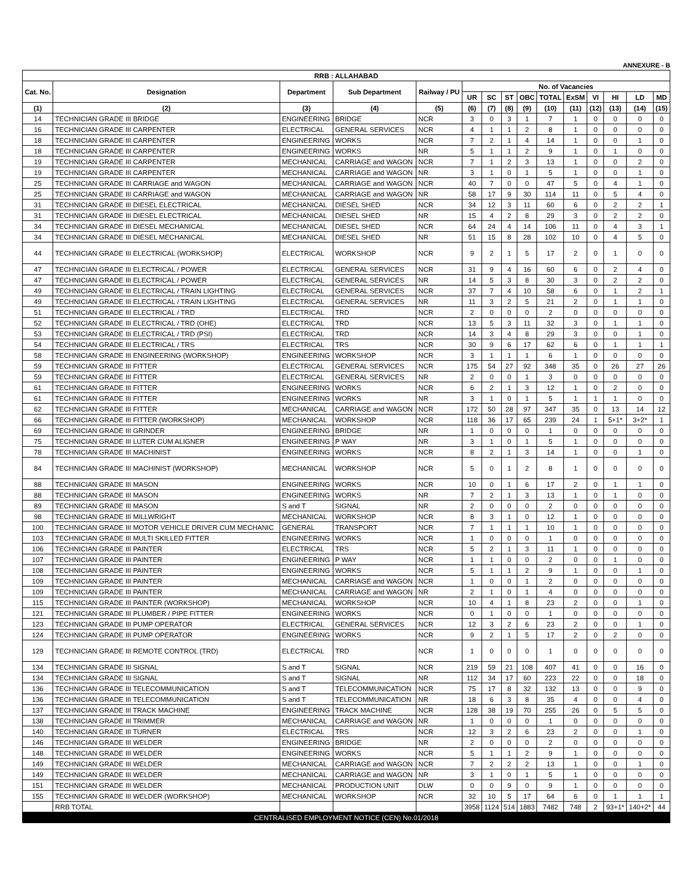ANNEXURE - B
| RRB : ALLAHABAD | | | | | | | | | | | | | | |
| --- | --- | --- | --- | --- | --- | --- | --- | --- | --- | --- | --- | --- | --- | --- |
| Cat. No. | Designation | Department | Sub Department | Railway / PU | No. of Vacancies | | | | | | | | | |
| | | | | | UR | SC | ST | OBC | TOTAL | ExSM | VI | HI | LD | MD |
| (1) | (2) | (3) | (4) | (5) | (6) | (7) | (8) | (9) | (10) | (11) | (12) | (13) | (14) | (15) |
| 14 | TECHNICIAN GRADE III BRIDGE | ENGINEERING | BRIDGE | NCR | 3 | 0 | 3 | 1 | 7 | 1 | 0 | 0 | 0 | 0 |
| 16 | TECHNICIAN GRADE III CARPENTER | ELECTRICAL | GENERAL SERVICES | NCR | 4 | 1 | 1 | 2 | 8 | 1 | 0 | 0 | 0 | 0 |
| 18 | TECHNICIAN GRADE III CARPENTER | ENGINEERING | WORKS | NCR | 7 | 2 | 1 | 4 | 14 | 1 | 0 | 0 | 1 | 0 |
| 18 | TECHNICIAN GRADE III CARPENTER | ENGINEERING | WORKS | NR | 5 | 1 | 1 | 2 | 9 | 1 | 0 | 1 | 0 | 0 |
| 19 | TECHNICIAN GRADE III CARPENTER | MECHANICAL | CARRIAGE and WAGON | NCR | 7 | 1 | 2 | 3 | 13 | 1 | 0 | 0 | 2 | 0 |
| 19 | TECHNICIAN GRADE III CARPENTER | MECHANICAL | CARRIAGE and WAGON | NR | 3 | 1 | 0 | 1 | 5 | 1 | 0 | 0 | 1 | 0 |
| 25 | TECHNICIAN GRADE III CARRIAGE and WAGON | MECHANICAL | CARRIAGE and WAGON | NCR | 40 | 7 | 0 | 0 | 47 | 5 | 0 | 4 | 1 | 0 |
| 25 | TECHNICIAN GRADE III CARRIAGE and WAGON | MECHANICAL | CARRIAGE and WAGON | NR | 58 | 17 | 9 | 30 | 114 | 11 | 0 | 5 | 4 | 0 |
| 31 | TECHNICIAN GRADE III DIESEL ELECTRICAL | MECHANICAL | DIESEL SHED | NCR | 34 | 12 | 3 | 11 | 60 | 6 | 0 | 2 | 2 | 1 |
| 31 | TECHNICIAN GRADE III DIESEL ELECTRICAL | MECHANICAL | DIESEL SHED | NR | 15 | 4 | 2 | 8 | 29 | 3 | 0 | 2 | 2 | 0 |
| 34 | TECHNICIAN GRADE III DIESEL MECHANICAL | MECHANICAL | DIESEL SHED | NCR | 64 | 24 | 4 | 14 | 106 | 11 | 0 | 4 | 3 | 1 |
| 34 | TECHNICIAN GRADE III DIESEL MECHANICAL | MECHANICAL | DIESEL SHED | NR | 51 | 15 | 8 | 28 | 102 | 10 | 0 | 4 | 5 | 0 |
| 44 | TECHNICIAN GRADE III ELECTRICAL (WORKSHOP) | ELECTRICAL | WORKSHOP | NCR | 9 | 2 | 1 | 5 | 17 | 2 | 0 | 1 | 0 | 0 |
| 47 | TECHNICIAN GRADE III ELECTRICAL / POWER | ELECTRICAL | GENERAL SERVICES | NCR | 31 | 9 | 4 | 16 | 60 | 6 | 0 | 2 | 4 | 0 |
| 47 | TECHNICIAN GRADE III ELECTRICAL / POWER | ELECTRICAL | GENERAL SERVICES | NR | 14 | 5 | 3 | 8 | 30 | 3 | 0 | 2 | 2 | 0 |
| 49 | TECHNICIAN GRADE III ELECTRICAL / TRAIN LIGHTING | ELECTRICAL | GENERAL SERVICES | NCR | 37 | 7 | 4 | 10 | 58 | 6 | 0 | 1 | 2 | 1 |
| 49 | TECHNICIAN GRADE III ELECTRICAL / TRAIN LIGHTING | ELECTRICAL | GENERAL SERVICES | NR | 11 | 3 | 2 | 5 | 21 | 2 | 0 | 1 | 1 | 0 |
| 51 | TECHNICIAN GRADE III ELECTRICAL / TRD | ELECTRICAL | TRD | NCR | 2 | 0 | 0 | 0 | 2 | 0 | 0 | 0 | 0 | 0 |
| 52 | TECHNICIAN GRADE III ELECTRICAL / TRD (OHE) | ELECTRICAL | TRD | NCR | 13 | 5 | 3 | 11 | 32 | 3 | 0 | 1 | 1 | 0 |
| 53 | TECHNICIAN GRADE III ELECTRICAL / TRD (PSI) | ELECTRICAL | TRD | NCR | 14 | 3 | 4 | 8 | 29 | 3 | 0 | 0 | 1 | 0 |
| 54 | TECHNICIAN GRADE III ELECTRICAL / TRS | ELECTRICAL | TRS | NCR | 30 | 9 | 6 | 17 | 62 | 6 | 0 | 1 | 1 | 1 |
| 58 | TECHNICIAN GRADE III ENGINEERING (WORKSHOP) | ENGINEERING | WORKSHOP | NCR | 3 | 1 | 1 | 1 | 6 | 1 | 0 | 0 | 0 | 0 |
| 59 | TECHNICIAN GRADE III FITTER | ELECTRICAL | GENERAL SERVICES | NCR | 175 | 54 | 27 | 92 | 348 | 35 | 0 | 26 | 27 | 26 |
| 59 | TECHNICIAN GRADE III FITTER | ELECTRICAL | GENERAL SERVICES | NR | 2 | 0 | 0 | 1 | 3 | 0 | 0 | 0 | 0 | 0 |
| 61 | TECHNICIAN GRADE III FITTER | ENGINEERING | WORKS | NCR | 6 | 2 | 1 | 3 | 12 | 1 | 0 | 2 | 0 | 0 |
| 61 | TECHNICIAN GRADE III FITTER | ENGINEERING | WORKS | NR | 3 | 1 | 0 | 1 | 5 | 1 | 1 | 1 | 0 | 0 |
| 62 | TECHNICIAN GRADE III FITTER | MECHANICAL | CARRIAGE and WAGON | NCR | 172 | 50 | 28 | 97 | 347 | 35 | 0 | 13 | 14 | 12 |
| 66 | TECHNICIAN GRADE III FITTER (WORKSHOP) | MECHANICAL | WORKSHOP | NCR | 118 | 36 | 17 | 65 | 239 | 24 | 1 | 5+1* | 3+2* | 1 |
| 69 | TECHNICIAN GRADE III GRINDER | ENGINEERING | BRIDGE | NR | 1 | 0 | 0 | 0 | 1 | 0 | 0 | 0 | 0 | 0 |
| 75 | TECHNICIAN GRADE III LUTER CUM ALIGNER | ENGINEERING | P WAY | NR | 3 | 1 | 0 | 1 | 5 | 1 | 0 | 0 | 0 | 0 |
| 78 | TECHNICIAN GRADE III MACHINIST | ENGINEERING | WORKS | NCR | 8 | 2 | 1 | 3 | 14 | 1 | 0 | 0 | 1 | 0 |
| 84 | TECHNICIAN GRADE III MACHINIST (WORKSHOP) | MECHANICAL | WORKSHOP | NCR | 5 | 0 | 1 | 2 | 8 | 1 | 0 | 0 | 0 | 0 |
| 88 | TECHNICIAN GRADE III MASON | ENGINEERING | WORKS | NCR | 10 | 0 | 1 | 6 | 17 | 2 | 0 | 1 | 1 | 0 |
| 88 | TECHNICIAN GRADE III MASON | ENGINEERING | WORKS | NR | 7 | 2 | 1 | 3 | 13 | 1 | 0 | 1 | 0 | 0 |
| 89 | TECHNICIAN GRADE III MASON | S and T | SIGNAL | NR | 2 | 0 | 0 | 0 | 2 | 0 | 0 | 0 | 0 | 0 |
| 98 | TECHNICIAN GRADE III MILLWRIGHT | MECHANICAL | WORKSHOP | NCR | 8 | 3 | 1 | 0 | 12 | 1 | 0 | 0 | 0 | 0 |
| 100 | TECHNICIAN GRADE III MOTOR VEHICLE DRIVER CUM MECHANIC | GENERAL | TRANSPORT | NCR | 7 | 1 | 1 | 1 | 10 | 1 | 0 | 0 | 0 | 0 |
| 103 | TECHNICIAN GRADE III MULTI SKILLED FITTER | ENGINEERING | WORKS | NCR | 1 | 0 | 0 | 0 | 1 | 0 | 0 | 0 | 0 | 0 |
| 106 | TECHNICIAN GRADE III PAINTER | ELECTRICAL | TRS | NCR | 5 | 2 | 1 | 3 | 11 | 1 | 0 | 0 | 0 | 0 |
| 107 | TECHNICIAN GRADE III PAINTER | ENGINEERING | P WAY | NCR | 1 | 1 | 0 | 0 | 2 | 0 | 0 | 1 | 0 | 0 |
| 108 | TECHNICIAN GRADE III PAINTER | ENGINEERING | WORKS | NCR | 5 | 1 | 1 | 2 | 9 | 1 | 0 | 0 | 1 | 0 |
| 109 | TECHNICIAN GRADE III PAINTER | MECHANICAL | CARRIAGE and WAGON | NCR | 1 | 0 | 0 | 1 | 2 | 0 | 0 | 0 | 0 | 0 |
| 109 | TECHNICIAN GRADE III PAINTER | MECHANICAL | CARRIAGE and WAGON | NR | 2 | 1 | 0 | 1 | 4 | 0 | 0 | 0 | 0 | 0 |
| 115 | TECHNICIAN GRADE III PAINTER (WORKSHOP) | MECHANICAL | WORKSHOP | NCR | 10 | 4 | 1 | 8 | 23 | 2 | 0 | 0 | 1 | 0 |
| 121 | TECHNICIAN GRADE III PLUMBER / PIPE FITTER | ENGINEERING | WORKS | NCR | 0 | 1 | 0 | 0 | 1 | 0 | 0 | 0 | 0 | 0 |
| 123 | TECHNICIAN GRADE III PUMP OPERATOR | ELECTRICAL | GENERAL SERVICES | NCR | 12 | 3 | 2 | 6 | 23 | 2 | 0 | 0 | 1 | 0 |
| 124 | TECHNICIAN GRADE III PUMP OPERATOR | ENGINEERING | WORKS | NCR | 9 | 2 | 1 | 5 | 17 | 2 | 0 | 2 | 0 | 0 |
| 129 | TECHNICIAN GRADE III REMOTE CONTROL (TRD) | ELECTRICAL | TRD | NCR | 1 | 0 | 0 | 0 | 1 | 0 | 0 | 0 | 0 | 0 |
| 134 | TECHNICIAN GRADE III SIGNAL | S and T | SIGNAL | NCR | 219 | 59 | 21 | 108 | 407 | 41 | 0 | 0 | 16 | 0 |
| 134 | TECHNICIAN GRADE III SIGNAL | S and T | SIGNAL | NR | 112 | 34 | 17 | 60 | 223 | 22 | 0 | 0 | 18 | 0 |
| 136 | TECHNICIAN GRADE III TELECOMMUNICATION | S and T | TELECOMMUNICATION | NCR | 75 | 17 | 8 | 32 | 132 | 13 | 0 | 0 | 9 | 0 |
| 136 | TECHNICIAN GRADE III TELECOMMUNICATION | S and T | TELECOMMUNICATION | NR | 18 | 6 | 3 | 8 | 35 | 4 | 0 | 0 | 4 | 0 |
| 137 | TECHNICIAN GRADE III TRACK MACHINE | ENGINEERING | TRACK MACHINE | NCR | 128 | 38 | 19 | 70 | 255 | 26 | 0 | 5 | 5 | 0 |
| 138 | TECHNICIAN GRADE III TRIMMER | MECHANICAL | CARRIAGE and WAGON | NR | 1 | 0 | 0 | 0 | 1 | 0 | 0 | 0 | 0 | 0 |
| 140 | TECHNICIAN GRADE III TURNER | ELECTRICAL | TRS | NCR | 12 | 3 | 2 | 6 | 23 | 2 | 0 | 0 | 1 | 0 |
| 146 | TECHNICIAN GRADE III WELDER | ENGINEERING | BRIDGE | NR | 2 | 0 | 0 | 0 | 2 | 0 | 0 | 0 | 0 | 0 |
| 148 | TECHNICIAN GRADE III WELDER | ENGINEERING | WORKS | NCR | 5 | 1 | 1 | 2 | 9 | 1 | 0 | 0 | 0 | 0 |
| 149 | TECHNICIAN GRADE III WELDER | MECHANICAL | CARRIAGE and WAGON | NCR | 7 | 2 | 2 | 2 | 13 | 1 | 0 | 0 | 1 | 0 |
| 149 | TECHNICIAN GRADE III WELDER | MECHANICAL | CARRIAGE and WAGON | NR | 3 | 1 | 0 | 1 | 5 | 1 | 0 | 0 | 0 | 0 |
| 151 | TECHNICIAN GRADE III WELDER | MECHANICAL | PRODUCTION UNIT | DLW | 0 | 0 | 9 | 0 | 9 | 1 | 0 | 0 | 0 | 0 |
| 155 | TECHNICIAN GRADE III WELDER (WORKSHOP) | MECHANICAL | WORKSHOP | NCR | 32 | 10 | 5 | 17 | 64 | 6 | 0 | 1 | 1 | 1 |
| | RRB TOTAL | | | | 3958 | 1124 | 514 | 1883 | 7482 | 748 | 2 | 93+1* | 140+2* | 44 |
| CENTRALISED EMPLOYMENT NOTICE (CEN) No.01/2018 | | | | | | | | | | | | | | |